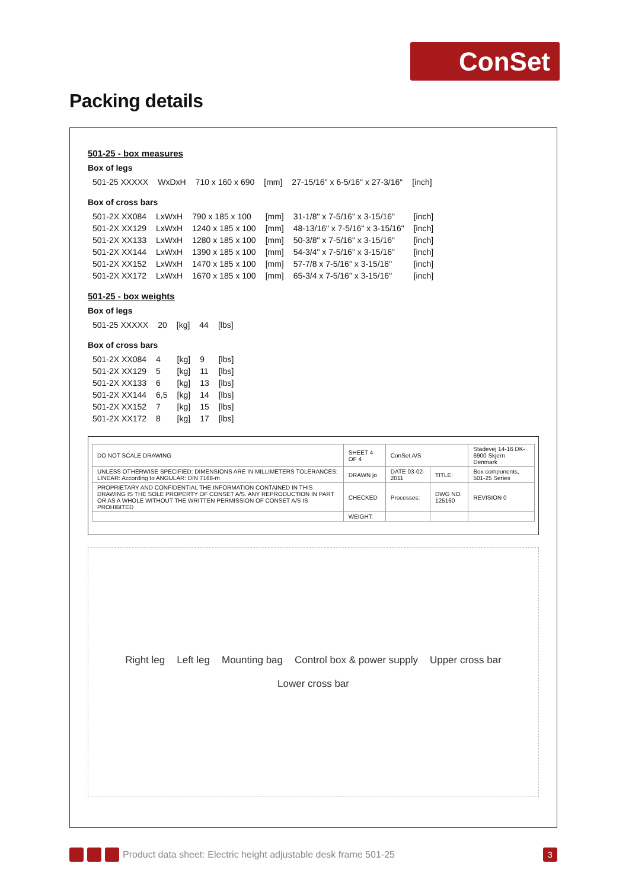ConSet
Packing details
501-25 - box measures
Box of legs
| 501-25 XXXXX | WxDxH | 710 x 160 x 690 | [mm] | 27-15/16" x 6-5/16" x 27-3/16" | [inch] |
Box of cross bars
| 501-2X XX084 | LxWxH | 790 x 185 x 100 | [mm] | 31-1/8" x 7-5/16" x 3-15/16" | [inch] |
| 501-2X XX129 | LxWxH | 1240 x 185 x 100 | [mm] | 48-13/16" x 7-5/16" x 3-15/16" | [inch] |
| 501-2X XX133 | LxWxH | 1280 x 185 x 100 | [mm] | 50-3/8" x 7-5/16" x 3-15/16" | [inch] |
| 501-2X XX144 | LxWxH | 1390 x 185 x 100 | [mm] | 54-3/4" x 7-5/16" x 3-15/16" | [inch] |
| 501-2X XX152 | LxWxH | 1470 x 185 x 100 | [mm] | 57-7/8 x 7-5/16" x 3-15/16" | [inch] |
| 501-2X XX172 | LxWxH | 1670 x 185 x 100 | [mm] | 65-3/4 x 7-5/16" x 3-15/16" | [inch] |
501-25 - box weights
Box of legs
| 501-25 XXXXX | 20 | [kg] | 44 | [lbs] |
Box of cross bars
| 501-2X XX084 | 4 | [kg] | 9 | [lbs] |
| 501-2X XX129 | 5 | [kg] | 11 | [lbs] |
| 501-2X XX133 | 6 | [kg] | 13 | [lbs] |
| 501-2X XX144 | 6,5 | [kg] | 14 | [lbs] |
| 501-2X XX152 | 7 | [kg] | 15 | [lbs] |
| 501-2X XX172 | 8 | [kg] | 17 | [lbs] |
| DO NOT SCALE DRAWING | SHEET 4 OF 4 | ConSet A/S | | Stadevej 14-16 DK-6900 Skjern Denmark |
| UNLESS OTHERWISE SPECIFIED: DIMENSIONS ARE IN MILLIMETERS TOLERANCES: LINEAR: According to ANGULAR: DIN 7168-m | DRAWN jo | DATE 03-02-2011 | TITLE: | Box components, 501-25 Series |
| PROPRIETARY AND CONFIDENTIAL THE INFORMATION CONTAINED IN THIS DRAWING IS THE SOLE PROPERTY OF CONSET A/S. ANY REPRODUCTION IN PART OR AS A WHOLE WITHOUT THE WRITTEN PERMISSION OF CONSET A/S IS PROHIBITED | CHECKED | Processes: | DWG NO. 125160 | REVISION 0 |
| | WEIGHT: | | | |
Right leg Left leg Mounting bag Control box & power supply Upper cross bar Lower cross bar
Product data sheet: Electric height adjustable desk frame 501-25
3